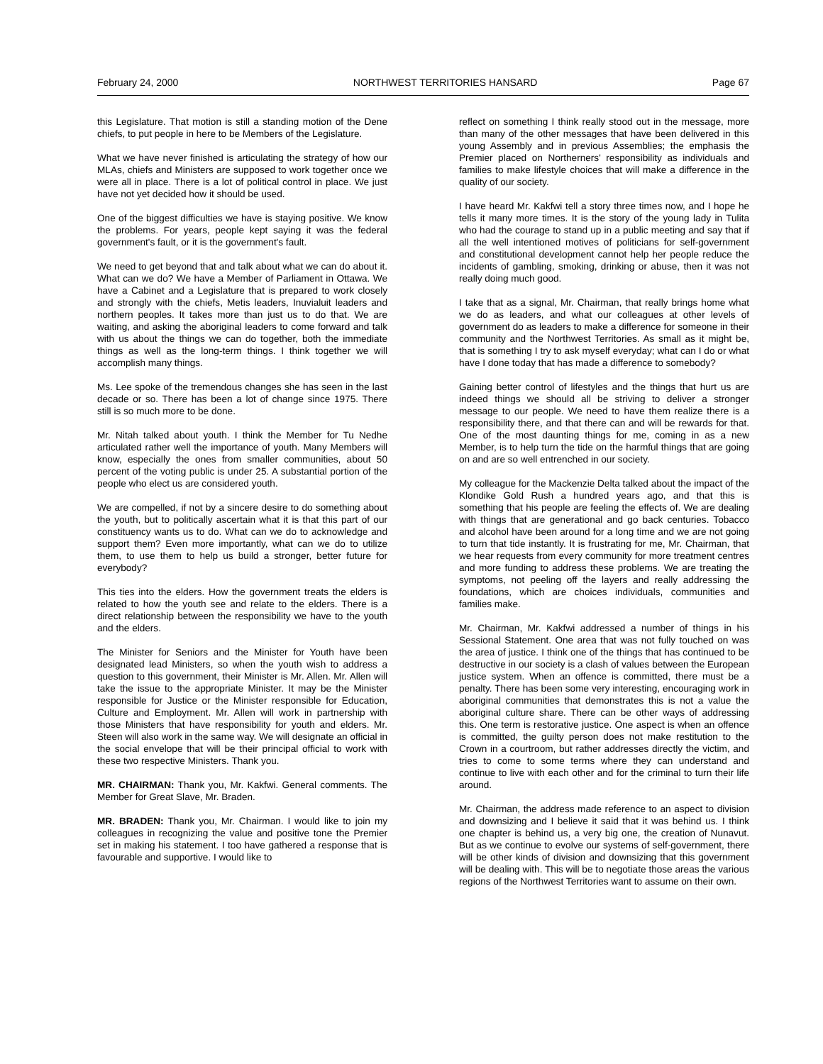February 24, 2000 NORTHWEST TERRITORIES HANSARD Page 67
this Legislature. That motion is still a standing motion of the Dene chiefs, to put people in here to be Members of the Legislature.
What we have never finished is articulating the strategy of how our MLAs, chiefs and Ministers are supposed to work together once we were all in place. There is a lot of political control in place. We just have not yet decided how it should be used.
One of the biggest difficulties we have is staying positive. We know the problems. For years, people kept saying it was the federal government's fault, or it is the government's fault.
We need to get beyond that and talk about what we can do about it. What can we do? We have a Member of Parliament in Ottawa. We have a Cabinet and a Legislature that is prepared to work closely and strongly with the chiefs, Metis leaders, Inuvialuit leaders and northern peoples. It takes more than just us to do that. We are waiting, and asking the aboriginal leaders to come forward and talk with us about the things we can do together, both the immediate things as well as the long-term things. I think together we will accomplish many things.
Ms. Lee spoke of the tremendous changes she has seen in the last decade or so. There has been a lot of change since 1975. There still is so much more to be done.
Mr. Nitah talked about youth. I think the Member for Tu Nedhe articulated rather well the importance of youth. Many Members will know, especially the ones from smaller communities, about 50 percent of the voting public is under 25. A substantial portion of the people who elect us are considered youth.
We are compelled, if not by a sincere desire to do something about the youth, but to politically ascertain what it is that this part of our constituency wants us to do. What can we do to acknowledge and support them? Even more importantly, what can we do to utilize them, to use them to help us build a stronger, better future for everybody?
This ties into the elders. How the government treats the elders is related to how the youth see and relate to the elders. There is a direct relationship between the responsibility we have to the youth and the elders.
The Minister for Seniors and the Minister for Youth have been designated lead Ministers, so when the youth wish to address a question to this government, their Minister is Mr. Allen. Mr. Allen will take the issue to the appropriate Minister. It may be the Minister responsible for Justice or the Minister responsible for Education, Culture and Employment. Mr. Allen will work in partnership with those Ministers that have responsibility for youth and elders. Mr. Steen will also work in the same way. We will designate an official in the social envelope that will be their principal official to work with these two respective Ministers. Thank you.
MR. CHAIRMAN: Thank you, Mr. Kakfwi. General comments. The Member for Great Slave, Mr. Braden.
MR. BRADEN: Thank you, Mr. Chairman. I would like to join my colleagues in recognizing the value and positive tone the Premier set in making his statement. I too have gathered a response that is favourable and supportive. I would like to
reflect on something I think really stood out in the message, more than many of the other messages that have been delivered in this young Assembly and in previous Assemblies; the emphasis the Premier placed on Northerners' responsibility as individuals and families to make lifestyle choices that will make a difference in the quality of our society.
I have heard Mr. Kakfwi tell a story three times now, and I hope he tells it many more times. It is the story of the young lady in Tulita who had the courage to stand up in a public meeting and say that if all the well intentioned motives of politicians for self-government and constitutional development cannot help her people reduce the incidents of gambling, smoking, drinking or abuse, then it was not really doing much good.
I take that as a signal, Mr. Chairman, that really brings home what we do as leaders, and what our colleagues at other levels of government do as leaders to make a difference for someone in their community and the Northwest Territories. As small as it might be, that is something I try to ask myself everyday; what can I do or what have I done today that has made a difference to somebody?
Gaining better control of lifestyles and the things that hurt us are indeed things we should all be striving to deliver a stronger message to our people. We need to have them realize there is a responsibility there, and that there can and will be rewards for that. One of the most daunting things for me, coming in as a new Member, is to help turn the tide on the harmful things that are going on and are so well entrenched in our society.
My colleague for the Mackenzie Delta talked about the impact of the Klondike Gold Rush a hundred years ago, and that this is something that his people are feeling the effects of. We are dealing with things that are generational and go back centuries. Tobacco and alcohol have been around for a long time and we are not going to turn that tide instantly. It is frustrating for me, Mr. Chairman, that we hear requests from every community for more treatment centres and more funding to address these problems. We are treating the symptoms, not peeling off the layers and really addressing the foundations, which are choices individuals, communities and families make.
Mr. Chairman, Mr. Kakfwi addressed a number of things in his Sessional Statement. One area that was not fully touched on was the area of justice. I think one of the things that has continued to be destructive in our society is a clash of values between the European justice system. When an offence is committed, there must be a penalty. There has been some very interesting, encouraging work in aboriginal communities that demonstrates this is not a value the aboriginal culture share. There can be other ways of addressing this. One term is restorative justice. One aspect is when an offence is committed, the guilty person does not make restitution to the Crown in a courtroom, but rather addresses directly the victim, and tries to come to some terms where they can understand and continue to live with each other and for the criminal to turn their life around.
Mr. Chairman, the address made reference to an aspect to division and downsizing and I believe it said that it was behind us. I think one chapter is behind us, a very big one, the creation of Nunavut. But as we continue to evolve our systems of self-government, there will be other kinds of division and downsizing that this government will be dealing with. This will be to negotiate those areas the various regions of the Northwest Territories want to assume on their own.